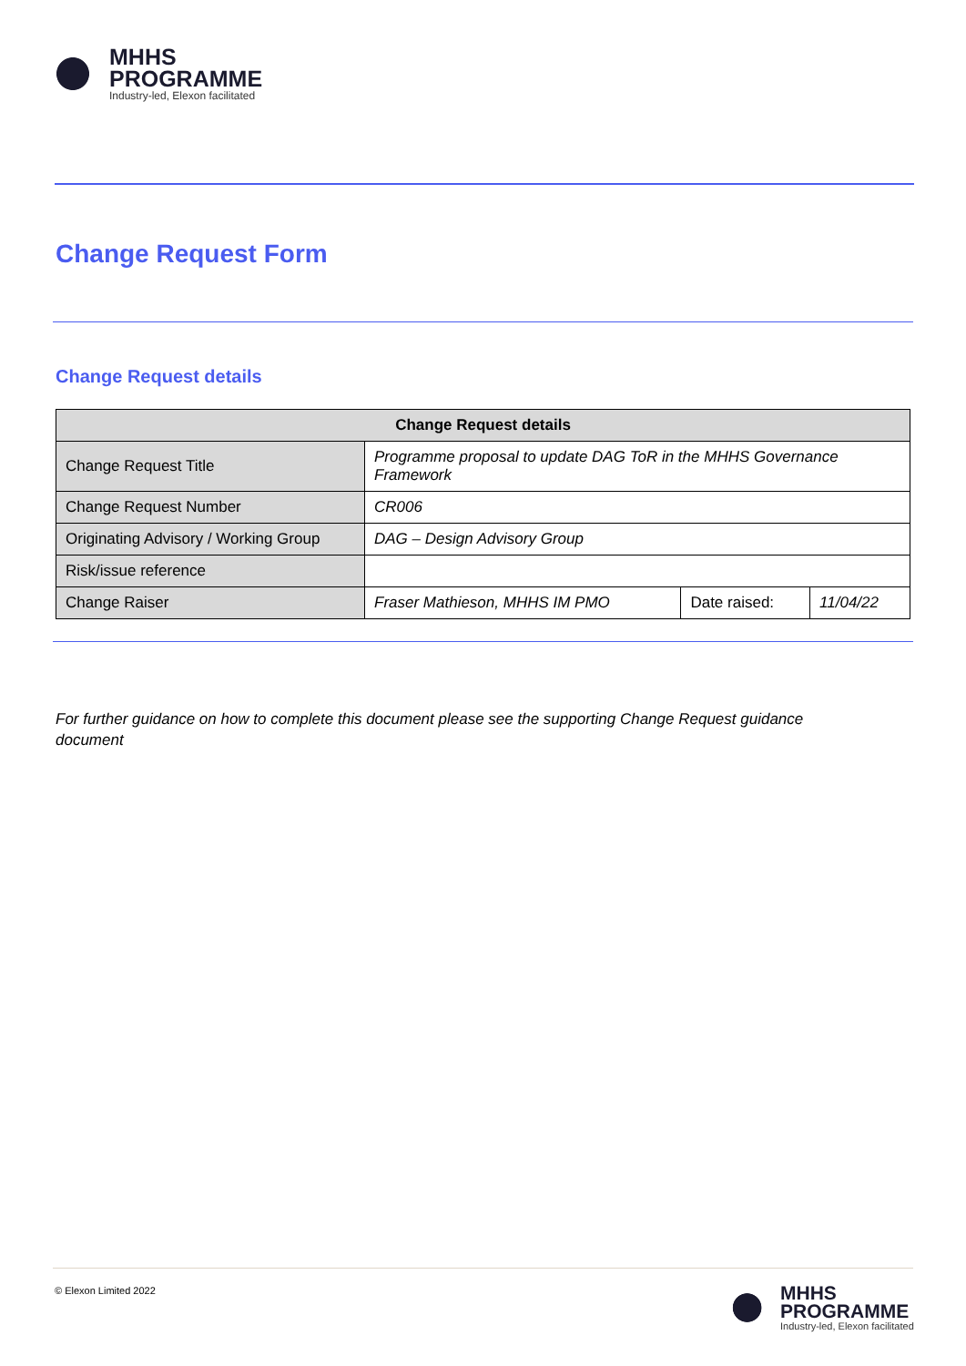MHHS
PROGRAMME
Industry-led, Elexon facilitated
Change Request Form
Change Request details
| Change Request details | | | |
| --- | --- | --- | --- |
| Change Request Title | Programme proposal to update DAG ToR in the MHHS Governance Framework | | |
| Change Request Number | CR006 | | |
| Originating Advisory / Working Group | DAG – Design Advisory Group | | |
| Risk/issue reference | | | |
| Change Raiser | Fraser Mathieson, MHHS IM PMO | Date raised: | 11/04/22 |
For further guidance on how to complete this document please see the supporting Change Request guidance document
© Elexon Limited 2022
MHHS
PROGRAMME
Industry-led, Elexon facilitated